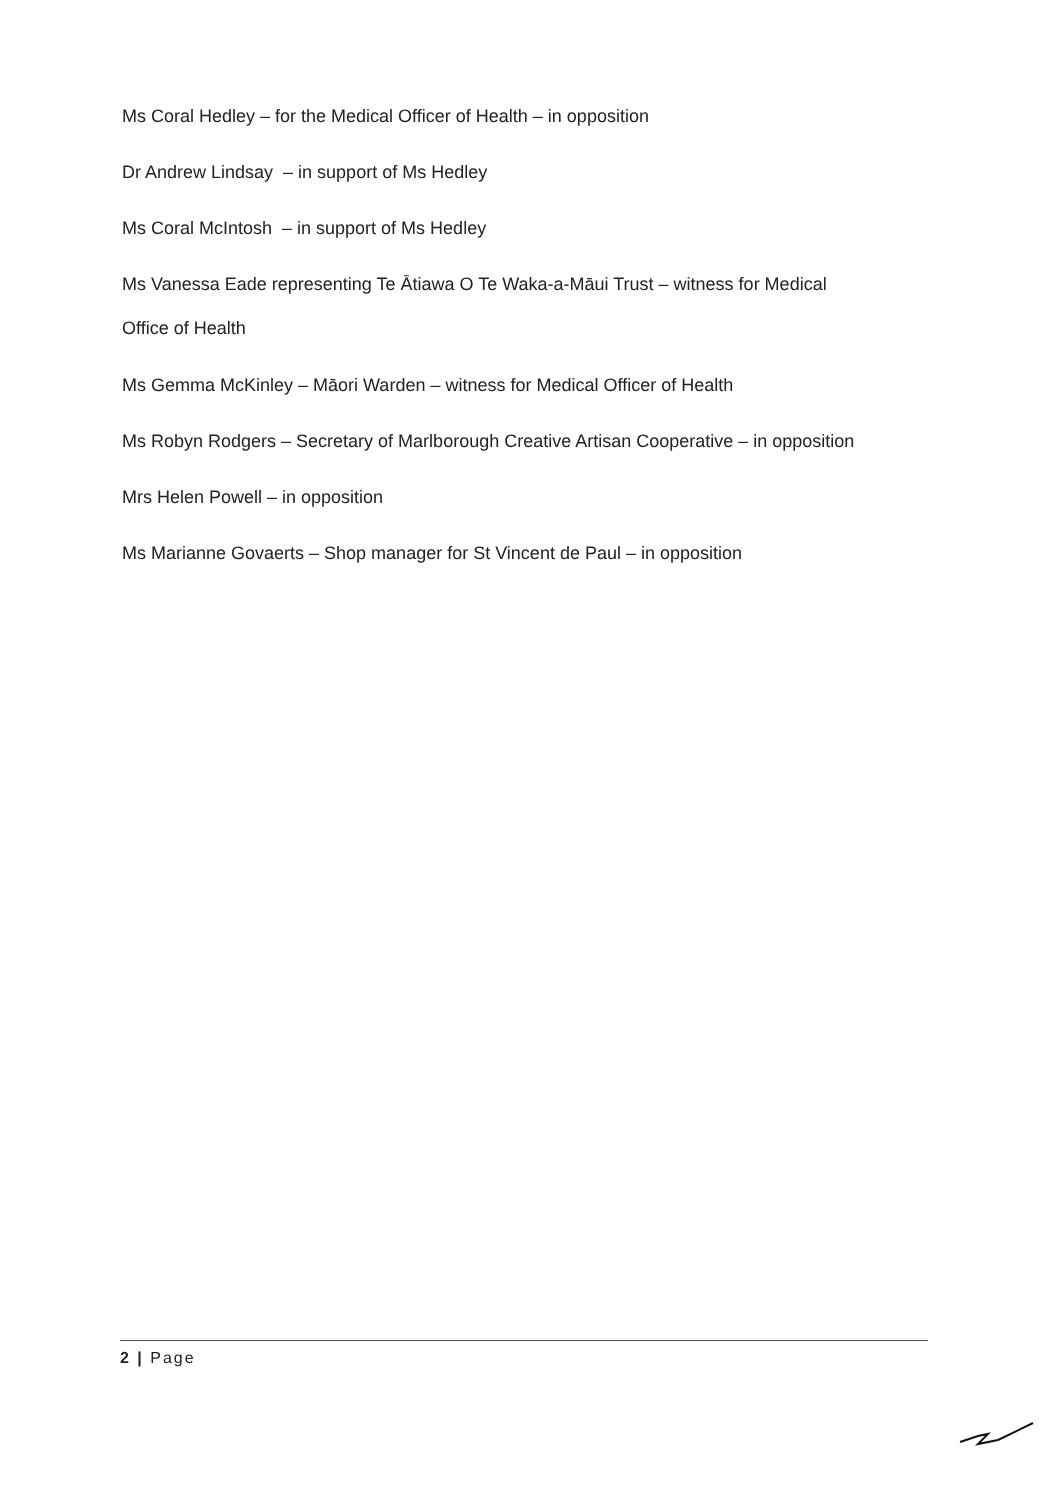Ms Coral Hedley – for the Medical Officer of Health – in opposition
Dr Andrew Lindsay – in support of Ms Hedley
Ms Coral McIntosh – in support of Ms Hedley
Ms Vanessa Eade representing Te Ātiawa O Te Waka-a-Māui Trust – witness for Medical
Office of Health
Ms Gemma McKinley – Māori Warden – witness for Medical Officer of Health
Ms Robyn Rodgers – Secretary of Marlborough Creative Artisan Cooperative – in opposition
Mrs Helen Powell – in opposition
Ms Marianne Govaerts – Shop manager for St Vincent de Paul – in opposition
2 | Page